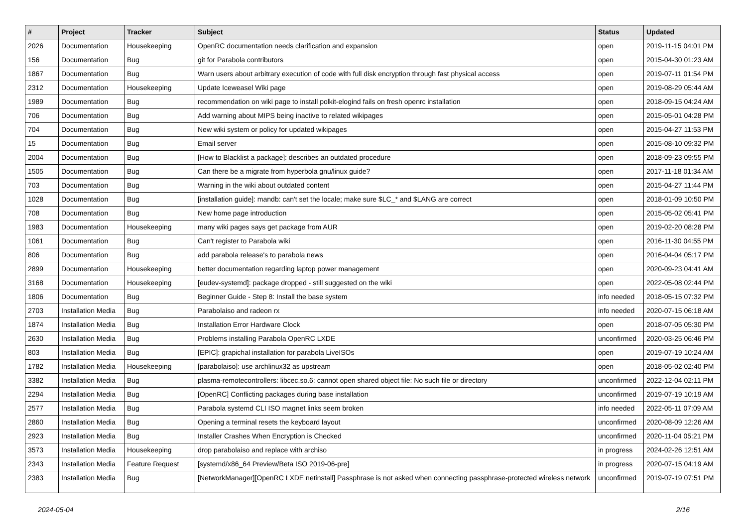| # | Project | Tracker | Subject | Status | Updated |
| --- | --- | --- | --- | --- | --- |
| 2026 | Documentation | Housekeeping | OpenRC documentation needs clarification and expansion | open | 2019-11-15 04:01 PM |
| 156 | Documentation | Bug | git for Parabola contributors | open | 2015-04-30 01:23 AM |
| 1867 | Documentation | Bug | Warn users about arbitrary execution of code with full disk encryption through fast physical access | open | 2019-07-11 01:54 PM |
| 2312 | Documentation | Housekeeping | Update Iceweasel Wiki page | open | 2019-08-29 05:44 AM |
| 1989 | Documentation | Bug | recommendation on wiki page to install polkit-elogind fails on fresh openrc installation | open | 2018-09-15 04:24 AM |
| 706 | Documentation | Bug | Add warning about MIPS being inactive to related wikipages | open | 2015-05-01 04:28 PM |
| 704 | Documentation | Bug | New wiki system or policy for updated wikipages | open | 2015-04-27 11:53 PM |
| 15 | Documentation | Bug | Email server | open | 2015-08-10 09:32 PM |
| 2004 | Documentation | Bug | [How to Blacklist a package]: describes an outdated procedure | open | 2018-09-23 09:55 PM |
| 1505 | Documentation | Bug | Can there be a migrate from hyperbola gnu/linux guide? | open | 2017-11-18 01:34 AM |
| 703 | Documentation | Bug | Warning in the wiki about outdated content | open | 2015-04-27 11:44 PM |
| 1028 | Documentation | Bug | [installation guide]: mandb: can't set the locale; make sure $LC_* and $LANG are correct | open | 2018-01-09 10:50 PM |
| 708 | Documentation | Bug | New home page introduction | open | 2015-05-02 05:41 PM |
| 1983 | Documentation | Housekeeping | many wiki pages says get package from AUR | open | 2019-02-20 08:28 PM |
| 1061 | Documentation | Bug | Can't register to Parabola wiki | open | 2016-11-30 04:55 PM |
| 806 | Documentation | Bug | add parabola release's to parabola news | open | 2016-04-04 05:17 PM |
| 2899 | Documentation | Housekeeping | better documentation regarding laptop power management | open | 2020-09-23 04:41 AM |
| 3168 | Documentation | Housekeeping | [eudev-systemd]: package dropped - still suggested on the wiki | open | 2022-05-08 02:44 PM |
| 1806 | Documentation | Bug | Beginner Guide - Step 8: Install the base system | info needed | 2018-05-15 07:32 PM |
| 2703 | Installation Media | Bug | Parabolaiso and radeon rx | info needed | 2020-07-15 06:18 AM |
| 1874 | Installation Media | Bug | Installation Error Hardware Clock | open | 2018-07-05 05:30 PM |
| 2630 | Installation Media | Bug | Problems installing Parabola OpenRC LXDE | unconfirmed | 2020-03-25 06:46 PM |
| 803 | Installation Media | Bug | [EPIC]: grapichal installation for parabola LiveISOs | open | 2019-07-19 10:24 AM |
| 1782 | Installation Media | Housekeeping | [parabolaiso]: use archlinux32 as upstream | open | 2018-05-02 02:40 PM |
| 3382 | Installation Media | Bug | plasma-remotecontrollers: libcec.so.6: cannot open shared object file: No such file or directory | unconfirmed | 2022-12-04 02:11 PM |
| 2294 | Installation Media | Bug | [OpenRC] Conflicting packages during base installation | unconfirmed | 2019-07-19 10:19 AM |
| 2577 | Installation Media | Bug | Parabola systemd CLI ISO magnet links seem broken | info needed | 2022-05-11 07:09 AM |
| 2860 | Installation Media | Bug | Opening a terminal resets the keyboard layout | unconfirmed | 2020-08-09 12:26 AM |
| 2923 | Installation Media | Bug | Installer Crashes When Encryption is Checked | unconfirmed | 2020-11-04 05:21 PM |
| 3573 | Installation Media | Housekeeping | drop parabolaiso and replace with archiso | in progress | 2024-02-26 12:51 AM |
| 2343 | Installation Media | Feature Request | [systemd/x86_64 Preview/Beta ISO 2019-06-pre] | in progress | 2020-07-15 04:19 AM |
| 2383 | Installation Media | Bug | [NetworkManager][OpenRC LXDE netinstall] Passphrase is not asked when connecting passphrase-protected wireless network | unconfirmed | 2019-07-19 07:51 PM |
2024-05-04 2/16